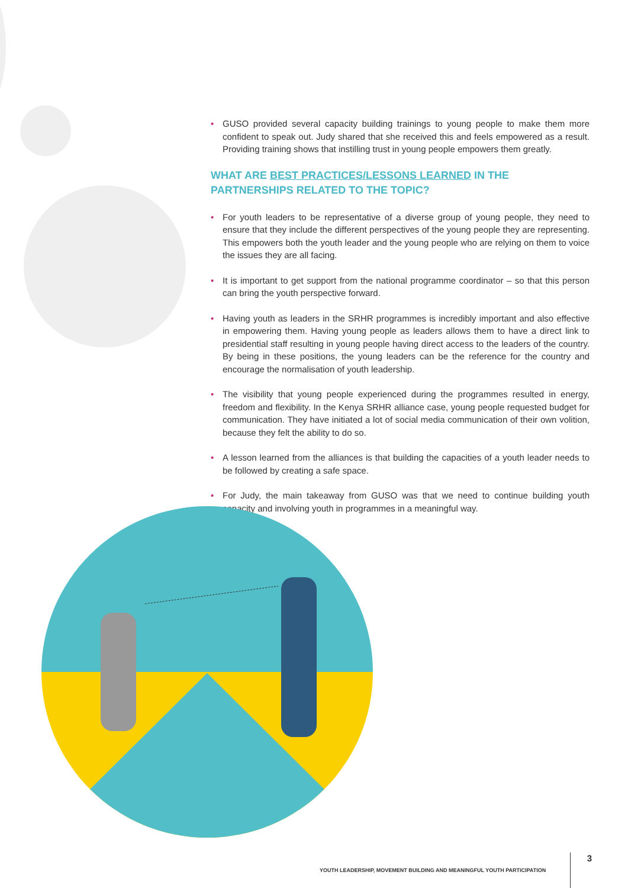• GUSO provided several capacity building trainings to young people to make them more confident to speak out. Judy shared that she received this and feels empowered as a result. Providing training shows that instilling trust in young people empowers them greatly.
WHAT ARE BEST PRACTICES/LESSONS LEARNED IN THE PARTNERSHIPS RELATED TO THE TOPIC?
• For youth leaders to be representative of a diverse group of young people, they need to ensure that they include the different perspectives of the young people they are representing. This empowers both the youth leader and the young people who are relying on them to voice the issues they are all facing.
• It is important to get support from the national programme coordinator – so that this person can bring the youth perspective forward.
• Having youth as leaders in the SRHR programmes is incredibly important and also effective in empowering them. Having young people as leaders allows them to have a direct link to presidential staff resulting in young people having direct access to the leaders of the country. By being in these positions, the young leaders can be the reference for the country and encourage the normalisation of youth leadership.
• The visibility that young people experienced during the programmes resulted in energy, freedom and flexibility. In the Kenya SRHR alliance case, young people requested budget for communication. They have initiated a lot of social media communication of their own volition, because they felt the ability to do so.
• A lesson learned from the alliances is that building the capacities of a youth leader needs to be followed by creating a safe space.
• For Judy, the main takeaway from GUSO was that we need to continue building youth capacity and involving youth in programmes in a meaningful way.
YOUTH LEADERSHIP, MOVEMENT BUILDING AND MEANINGFUL YOUTH PARTICIPATION 3